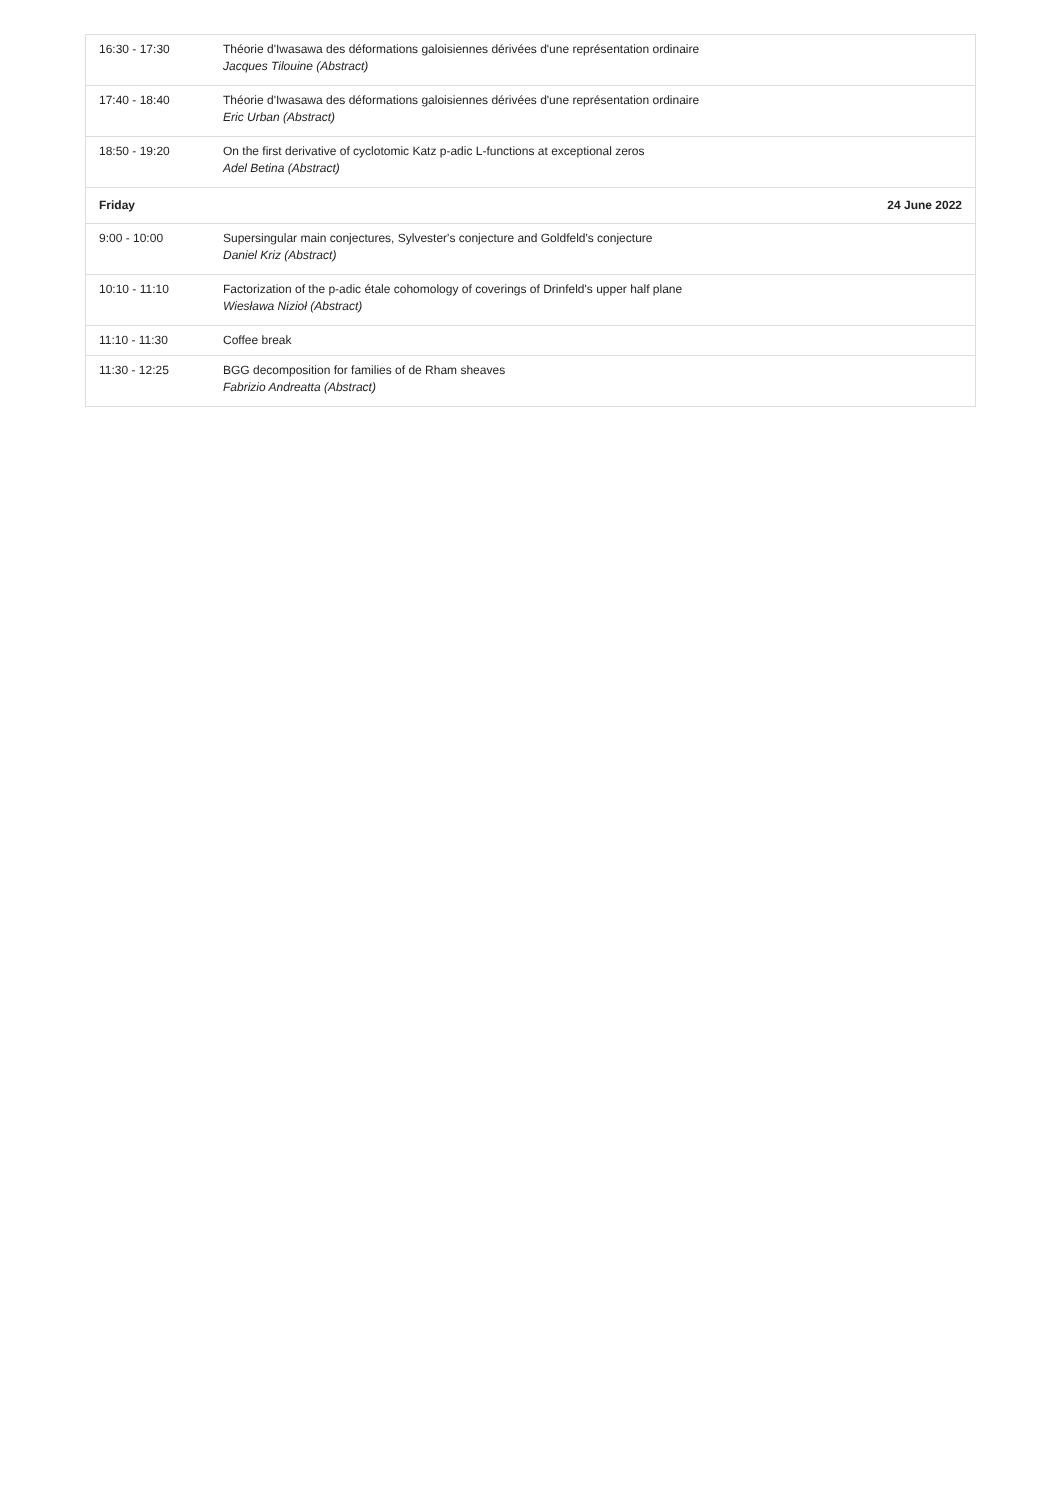| 16:30 - 17:30 | Théorie d'Iwasawa des déformations galoisiennes dérivées d'une représentation ordinaire Jacques Tilouine ( Abstract ) |
| 17:40 - 18:40 | Théorie d'Iwasawa des déformations galoisiennes dérivées d'une représentation ordinaire Eric Urban ( Abstract ) |
| 18:50 - 19:20 | On the first derivative of cyclotomic Katz p-adic L-functions at exceptional zeros Adel Betina ( Abstract ) |
| Friday | 24 June 2022 |
| 9:00 - 10:00 | Supersingular main conjectures, Sylvester's conjecture and Goldfeld's conjecture Daniel Kriz ( Abstract ) |
| 10:10 - 11:10 | Factorization of the p-adic étale cohomology of coverings of Drinfeld's upper half plane Wiesława Nizioł ( Abstract ) |
| 11:10 - 11:30 | Coffee break |
| 11:30 - 12:25 | BGG decomposition for families of de Rham sheaves Fabrizio Andreatta ( Abstract ) |